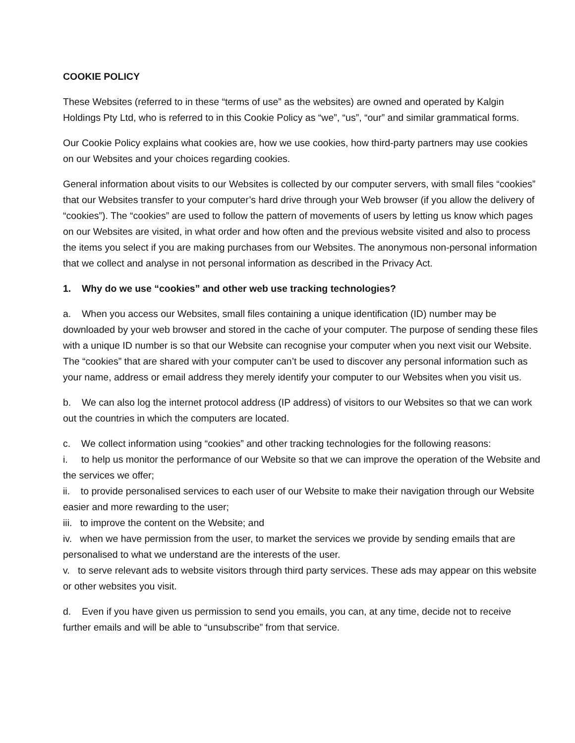COOKIE POLICY
These Websites (referred to in these “terms of use” as the websites) are owned and operated by Kalgin Holdings Pty Ltd, who is referred to in this Cookie Policy as “we”, “us”, “our” and similar grammatical forms.
Our Cookie Policy explains what cookies are, how we use cookies, how third-party partners may use cookies on our Websites and your choices regarding cookies.
General information about visits to our Websites is collected by our computer servers, with small files “cookies” that our Websites transfer to your computer’s hard drive through your Web browser (if you allow the delivery of “cookies”). The “cookies” are used to follow the pattern of movements of users by letting us know which pages on our Websites are visited, in what order and how often and the previous website visited and also to process the items you select if you are making purchases from our Websites. The anonymous non-personal information that we collect and analyse in not personal information as described in the Privacy Act.
1. Why do we use “cookies” and other web use tracking technologies?
a. When you access our Websites, small files containing a unique identification (ID) number may be downloaded by your web browser and stored in the cache of your computer. The purpose of sending these files with a unique ID number is so that our Website can recognise your computer when you next visit our Website. The “cookies” that are shared with your computer can’t be used to discover any personal information such as your name, address or email address they merely identify your computer to our Websites when you visit us.
b. We can also log the internet protocol address (IP address) of visitors to our Websites so that we can work out the countries in which the computers are located.
c. We collect information using “cookies” and other tracking technologies for the following reasons:
i. to help us monitor the performance of our Website so that we can improve the operation of the Website and the services we offer;
ii. to provide personalised services to each user of our Website to make their navigation through our Website easier and more rewarding to the user;
iii. to improve the content on the Website; and
iv. when we have permission from the user, to market the services we provide by sending emails that are personalised to what we understand are the interests of the user.
v. to serve relevant ads to website visitors through third party services. These ads may appear on this website or other websites you visit.
d. Even if you have given us permission to send you emails, you can, at any time, decide not to receive further emails and will be able to “unsubscribe” from that service.